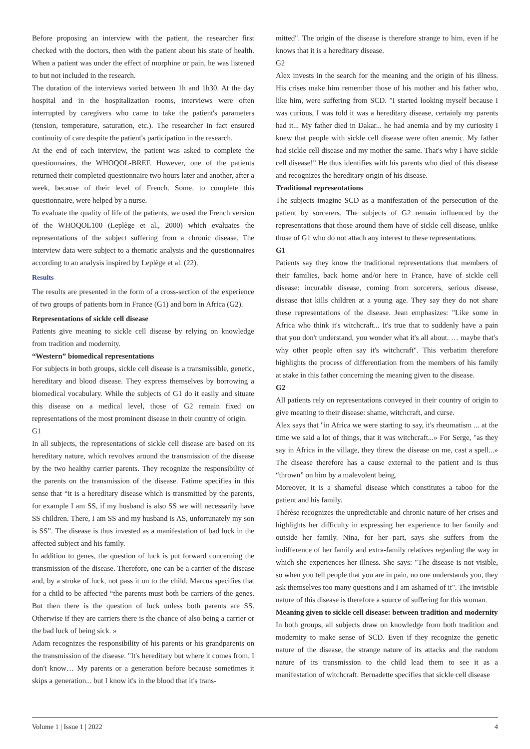Before proposing an interview with the patient, the researcher first checked with the doctors, then with the patient about his state of health. When a patient was under the effect of morphine or pain, he was listened to but not included in the research.
The duration of the interviews varied between 1h and 1h30. At the day hospital and in the hospitalization rooms, interviews were often interrupted by caregivers who came to take the patient's parameters (tension, temperature, saturation, etc.). The researcher in fact ensured continuity of care despite the patient's participation in the research.
At the end of each interview, the patient was asked to complete the questionnaires, the WHOQOL-BREF. However, one of the patients returned their completed questionnaire two hours later and another, after a week, because of their level of French. Some, to complete this questionnaire, were helped by a nurse.
To evaluate the quality of life of the patients, we used the French version of the WHOQOL100 (Leplège et al., 2000) which evaluates the representations of the subject suffering from a chronic disease. The interview data were subject to a thematic analysis and the questionnaires according to an analysis inspired by Leplège et al. (22).
Results
The results are presented in the form of a cross-section of the experience of two groups of patients born in France (G1) and born in Africa (G2).
Representations of sickle cell disease
Patients give meaning to sickle cell disease by relying on knowledge from tradition and modernity.
“Western” biomedical representations
For subjects in both groups, sickle cell disease is a transmissible, genetic, hereditary and blood disease. They express themselves by borrowing a biomedical vocabulary. While the subjects of G1 do it easily and situate this disease on a medical level, those of G2 remain fixed on representations of the most prominent disease in their country of origin.
G1
In all subjects, the representations of sickle cell disease are based on its hereditary nature, which revolves around the transmission of the disease by the two healthy carrier parents. They recognize the responsibility of the parents on the transmission of the disease. Fatime specifies in this sense that “it is a hereditary disease which is transmitted by the parents, for example I am SS, if my husband is also SS we will necessarily have SS children. There, I am SS and my husband is AS, unfortunately my son is SS”. The disease is thus invested as a manifestation of bad luck in the affected subject and his family.
In addition to genes, the question of luck is put forward concerning the transmission of the disease. Therefore, one can be a carrier of the disease and, by a stroke of luck, not pass it on to the child. Marcus specifies that for a child to be affected “the parents must both be carriers of the genes. But then there is the question of luck unless both parents are SS. Otherwise if they are carriers there is the chance of also being a carrier or the bad luck of being sick. »
Adam recognizes the responsibility of his parents or his grandparents on the transmission of the disease. "It's hereditary but where it comes from, I don't know… My parents or a generation before because sometimes it skips a generation... but I know it's in the blood that it's trans-
mitted". The origin of the disease is therefore strange to him, even if he knows that it is a hereditary disease.
G2
Alex invests in the search for the meaning and the origin of his illness. His crises make him remember those of his mother and his father who, like him, were suffering from SCD. "I started looking myself because I was curious, I was told it was a hereditary disease, certainly my parents had it... My father died in Dakar... he had anemia and by my curiosity I knew that people with sickle cell disease were often anemic. My father had sickle cell disease and my mother the same. That's why I have sickle cell disease!" He thus identifies with his parents who died of this disease and recognizes the hereditary origin of his disease.
Traditional representations
The subjects imagine SCD as a manifestation of the persecution of the patient by sorcerers. The subjects of G2 remain influenced by the representations that those around them have of sickle cell disease, unlike those of G1 who do not attach any interest to these representations.
G1
Patients say they know the traditional representations that members of their families, back home and/or here in France, have of sickle cell disease: incurable disease, coming from sorcerers, serious disease, disease that kills children at a young age. They say they do not share these representations of the disease. Jean emphasizes: "Like some in Africa who think it's witchcraft... It's true that to suddenly have a pain that you don't understand, you wonder what it's all about. … maybe that's why other people often say it's witchcraft". This verbatim therefore highlights the process of differentiation from the members of his family at stake in this father concerning the meaning given to the disease.
G2
All patients rely on representations conveyed in their country of origin to give meaning to their disease: shame, witchcraft, and curse.
Alex says that "in Africa we were starting to say, it's rheumatism ... at the time we said a lot of things, that it was witchcraft...» For Serge, "as they say in Africa in the village, they threw the disease on me, cast a spell...» The disease therefore has a cause external to the patient and is thus “thrown” on him by a malevolent being.
Moreover, it is a shameful disease which constitutes a taboo for the patient and his family.
Thérèse recognizes the unpredictable and chronic nature of her crises and highlights her difficulty in expressing her experience to her family and outside her family. Nina, for her part, says she suffers from the indifference of her family and extra-family relatives regarding the way in which she experiences her illness. She says: "The disease is not visible, so when you tell people that you are in pain, no one understands you, they ask themselves too many questions and I am ashamed of it". The invisible nature of this disease is therefore a source of suffering for this woman.
Meaning given to sickle cell disease: between tradition and modernity
In both groups, all subjects draw on knowledge from both tradition and modernity to make sense of SCD. Even if they recognize the genetic nature of the disease, the strange nature of its attacks and the random nature of its transmission to the child lead them to see it as a manifestation of witchcraft. Bernadette specifies that sickle cell disease
Volume 1 | Issue 1 | 2022 4